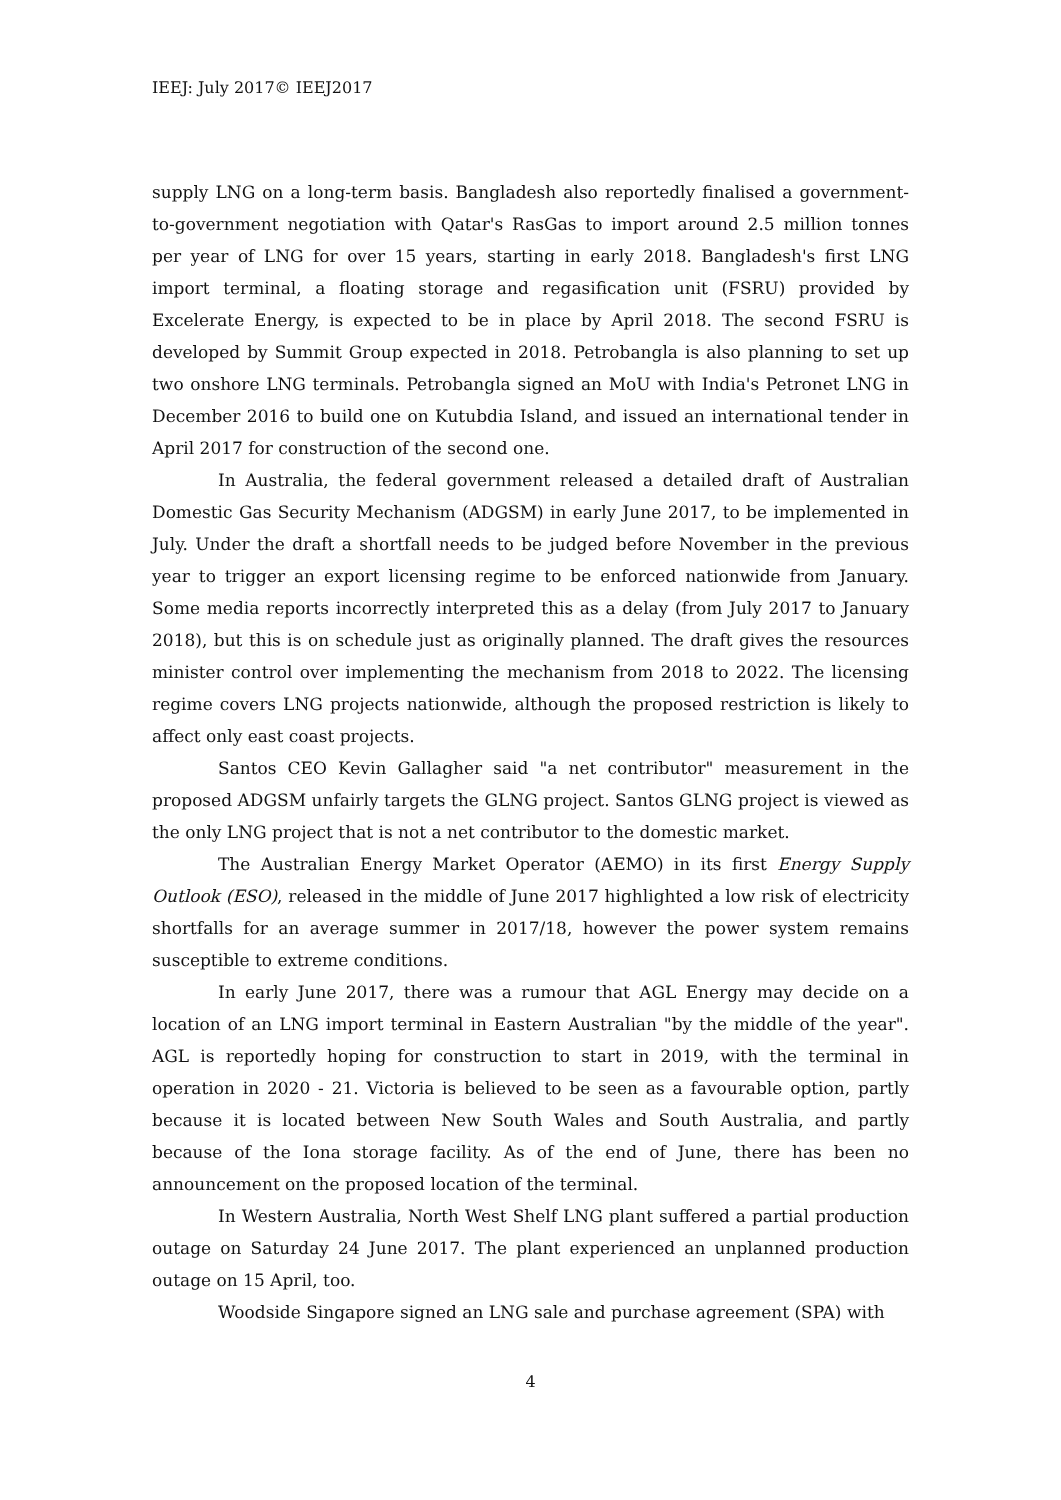IEEJ: July 2017© IEEJ2017
supply LNG on a long-term basis. Bangladesh also reportedly finalised a government-to-government negotiation with Qatar's RasGas to import around 2.5 million tonnes per year of LNG for over 15 years, starting in early 2018. Bangladesh's first LNG import terminal, a floating storage and regasification unit (FSRU) provided by Excelerate Energy, is expected to be in place by April 2018. The second FSRU is developed by Summit Group expected in 2018. Petrobangla is also planning to set up two onshore LNG terminals. Petrobangla signed an MoU with India's Petronet LNG in December 2016 to build one on Kutubdia Island, and issued an international tender in April 2017 for construction of the second one.
In Australia, the federal government released a detailed draft of Australian Domestic Gas Security Mechanism (ADGSM) in early June 2017, to be implemented in July. Under the draft a shortfall needs to be judged before November in the previous year to trigger an export licensing regime to be enforced nationwide from January. Some media reports incorrectly interpreted this as a delay (from July 2017 to January 2018), but this is on schedule just as originally planned. The draft gives the resources minister control over implementing the mechanism from 2018 to 2022. The licensing regime covers LNG projects nationwide, although the proposed restriction is likely to affect only east coast projects.
Santos CEO Kevin Gallagher said "a net contributor" measurement in the proposed ADGSM unfairly targets the GLNG project. Santos GLNG project is viewed as the only LNG project that is not a net contributor to the domestic market.
The Australian Energy Market Operator (AEMO) in its first Energy Supply Outlook (ESO), released in the middle of June 2017 highlighted a low risk of electricity shortfalls for an average summer in 2017/18, however the power system remains susceptible to extreme conditions.
In early June 2017, there was a rumour that AGL Energy may decide on a location of an LNG import terminal in Eastern Australian "by the middle of the year". AGL is reportedly hoping for construction to start in 2019, with the terminal in operation in 2020 - 21. Victoria is believed to be seen as a favourable option, partly because it is located between New South Wales and South Australia, and partly because of the Iona storage facility. As of the end of June, there has been no announcement on the proposed location of the terminal.
In Western Australia, North West Shelf LNG plant suffered a partial production outage on Saturday 24 June 2017. The plant experienced an unplanned production outage on 15 April, too.
Woodside Singapore signed an LNG sale and purchase agreement (SPA) with
4